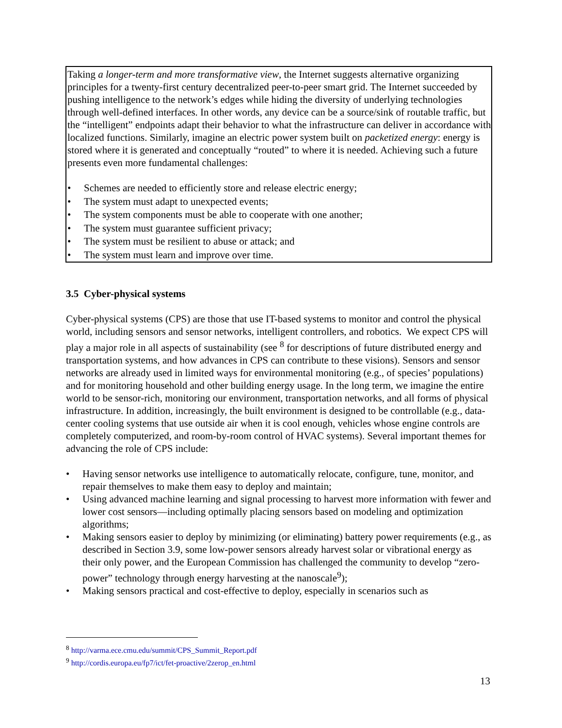Taking a longer-term and more transformative view, the Internet suggests alternative organizing principles for a twenty-first century decentralized peer-to-peer smart grid. The Internet succeeded by pushing intelligence to the network’s edges while hiding the diversity of underlying technologies through well-defined interfaces. In other words, any device can be a source/sink of routable traffic, but the “intelligent” endpoints adapt their behavior to what the infrastructure can deliver in accordance with localized functions. Similarly, imagine an electric power system built on packetized energy: energy is stored where it is generated and conceptually “routed” to where it is needed. Achieving such a future presents even more fundamental challenges:
• Schemes are needed to efficiently store and release electric energy;
• The system must adapt to unexpected events;
• The system components must be able to cooperate with one another;
• The system must guarantee sufficient privacy;
• The system must be resilient to abuse or attack; and
• The system must learn and improve over time.
3.5 Cyber-physical systems
Cyber-physical systems (CPS) are those that use IT-based systems to monitor and control the physical world, including sensors and sensor networks, intelligent controllers, and robotics. We expect CPS will play a major role in all aspects of sustainability (see <sup>8</sup> for descriptions of future distributed energy and transportation systems, and how advances in CPS can contribute to these visions). Sensors and sensor networks are already used in limited ways for environmental monitoring (e.g., of species’ populations) and for monitoring household and other building energy usage. In the long term, we imagine the entire world to be sensor-rich, monitoring our environment, transportation networks, and all forms of physical infrastructure. In addition, increasingly, the built environment is designed to be controllable (e.g., data-center cooling systems that use outside air when it is cool enough, vehicles whose engine controls are completely computerized, and room-by-room control of HVAC systems). Several important themes for advancing the role of CPS include:
• Having sensor networks use intelligence to automatically relocate, configure, tune, monitor, and repair themselves to make them easy to deploy and maintain;
• Using advanced machine learning and signal processing to harvest more information with fewer and lower cost sensors—including optimally placing sensors based on modeling and optimization algorithms;
• Making sensors easier to deploy by minimizing (or eliminating) battery power requirements (e.g., as described in Section 3.9, some low-power sensors already harvest solar or vibrational energy as their only power, and the European Commission has challenged the community to develop “zero-power” technology through energy harvesting at the nanoscale<sup>9</sup>);
• Making sensors practical and cost-effective to deploy, especially in scenarios such as
<sup>8</sup> http://varma.ece.cmu.edu/summit/CPS_Summit_Report.pdf
<sup>9</sup> http://cordis.europa.eu/fp7/ict/fet-proactive/2zerop_en.html
13